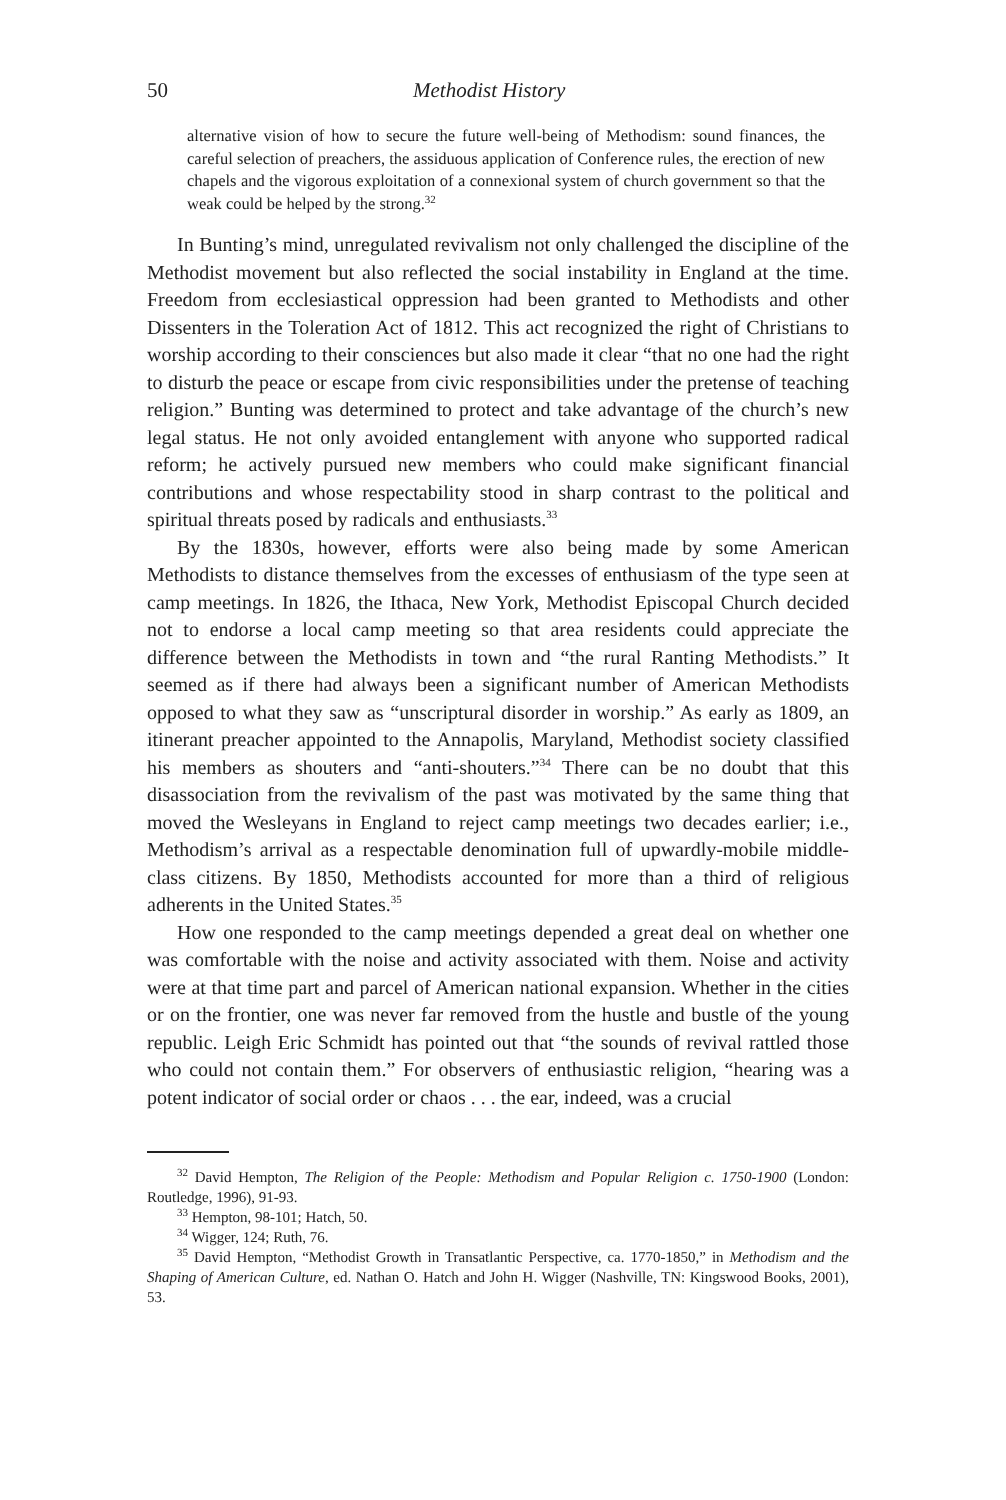50 Methodist History
alternative vision of how to secure the future well-being of Methodism: sound finances, the careful selection of preachers, the assiduous application of Conference rules, the erection of new chapels and the vigorous exploitation of a connexional system of church government so that the weak could be helped by the strong.<sup>32</sup>
In Bunting’s mind, unregulated revivalism not only challenged the discipline of the Methodist movement but also reflected the social instability in England at the time. Freedom from ecclesiastical oppression had been granted to Methodists and other Dissenters in the Toleration Act of 1812. This act recognized the right of Christians to worship according to their consciences but also made it clear “that no one had the right to disturb the peace or escape from civic responsibilities under the pretense of teaching religion.” Bunting was determined to protect and take advantage of the church’s new legal status. He not only avoided entanglement with anyone who supported radical reform; he actively pursued new members who could make significant financial contributions and whose respectability stood in sharp contrast to the political and spiritual threats posed by radicals and enthusiasts.<sup>33</sup>
By the 1830s, however, efforts were also being made by some American Methodists to distance themselves from the excesses of enthusiasm of the type seen at camp meetings. In 1826, the Ithaca, New York, Methodist Episcopal Church decided not to endorse a local camp meeting so that area residents could appreciate the difference between the Methodists in town and “the rural Ranting Methodists.” It seemed as if there had always been a significant number of American Methodists opposed to what they saw as “unscriptural disorder in worship.” As early as 1809, an itinerant preacher appointed to the Annapolis, Maryland, Methodist society classified his members as shouters and “anti-shouters.”<sup>34</sup> There can be no doubt that this disassociation from the revivalism of the past was motivated by the same thing that moved the Wesleyans in England to reject camp meetings two decades earlier; i.e., Methodism’s arrival as a respectable denomination full of upwardly-mobile middle-class citizens. By 1850, Methodists accounted for more than a third of religious adherents in the United States.<sup>35</sup>
How one responded to the camp meetings depended a great deal on whether one was comfortable with the noise and activity associated with them. Noise and activity were at that time part and parcel of American national expansion. Whether in the cities or on the frontier, one was never far removed from the hustle and bustle of the young republic. Leigh Eric Schmidt has pointed out that “the sounds of revival rattled those who could not contain them.” For observers of enthusiastic religion, “hearing was a potent indicator of social order or chaos . . . the ear, indeed, was a crucial
<sup>32</sup> David Hempton, The Religion of the People: Methodism and Popular Religion c. 1750-1900 (London: Routledge, 1996), 91-93.
<sup>33</sup> Hempton, 98-101; Hatch, 50.
<sup>34</sup> Wigger, 124; Ruth, 76.
<sup>35</sup> David Hempton, “Methodist Growth in Transatlantic Perspective, ca. 1770-1850,” in Methodism and the Shaping of American Culture, ed. Nathan O. Hatch and John H. Wigger (Nashville, TN: Kingswood Books, 2001), 53.